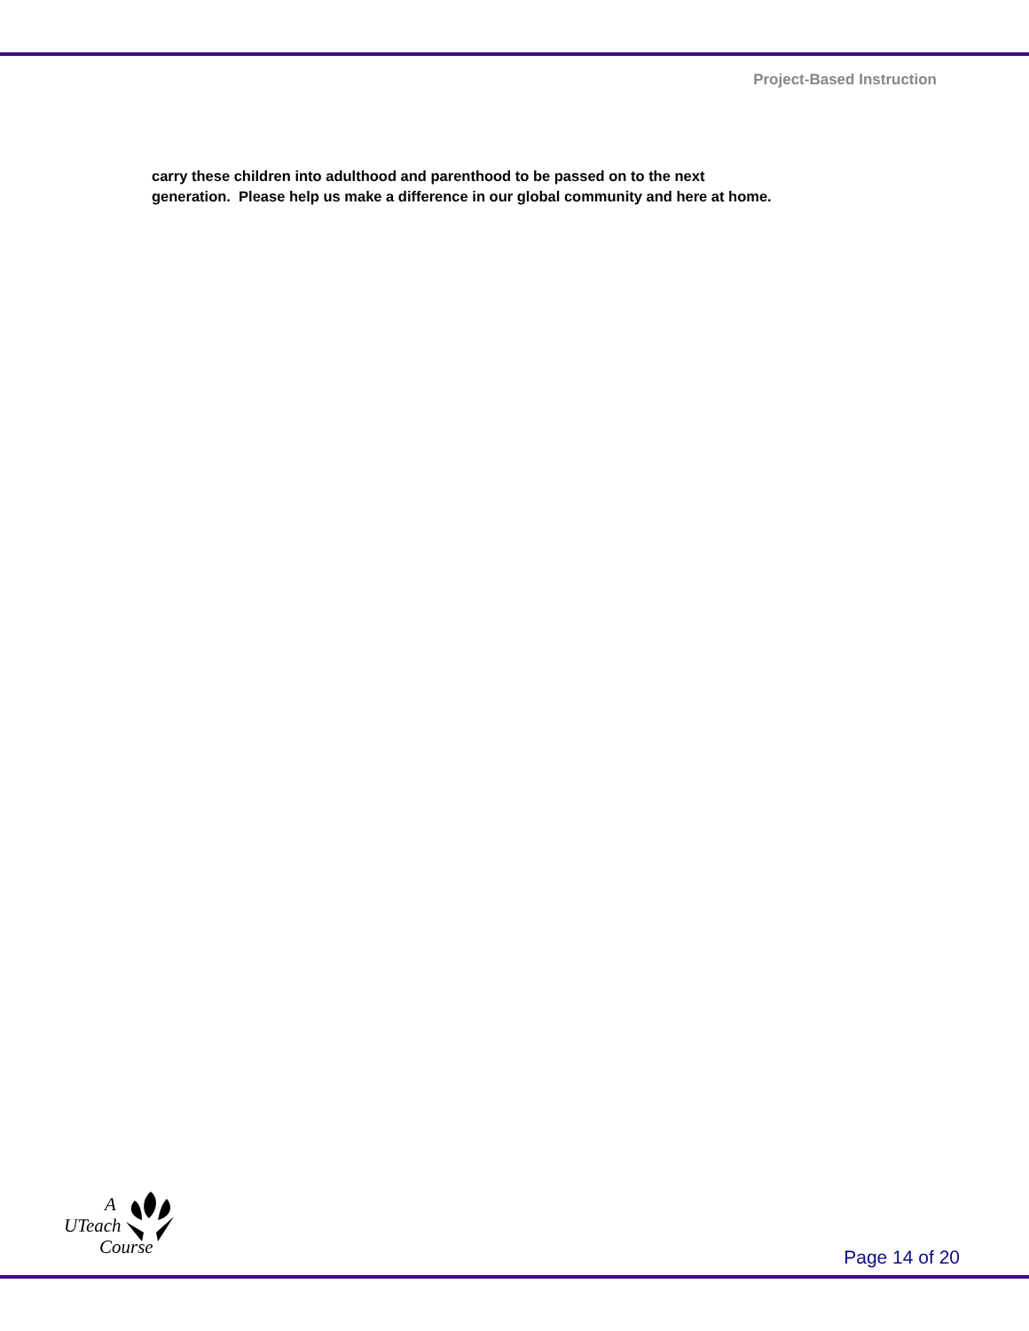Project-Based Instruction
carry these children into adulthood and parenthood to be passed on to the next
generation. Please help us make a difference in our global community and here at home.
A
UTeach
Course
Page 14 of 20